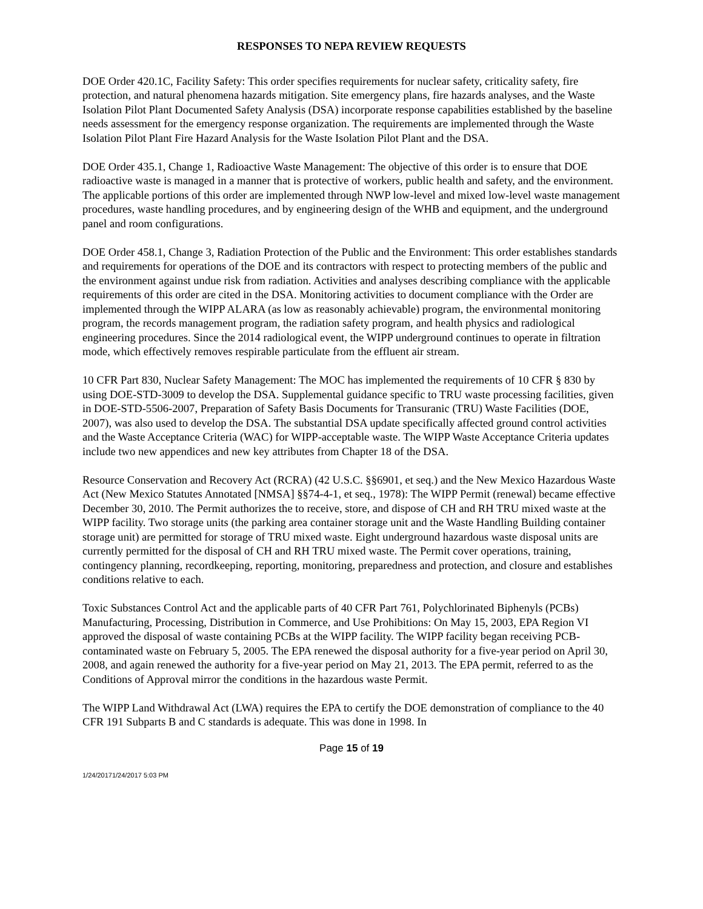RESPONSES TO NEPA REVIEW REQUESTS
DOE Order 420.1C, Facility Safety: This order specifies requirements for nuclear safety, criticality safety, fire protection, and natural phenomena hazards mitigation. Site emergency plans, fire hazards analyses, and the Waste Isolation Pilot Plant Documented Safety Analysis (DSA) incorporate response capabilities established by the baseline needs assessment for the emergency response organization. The requirements are implemented through the Waste Isolation Pilot Plant Fire Hazard Analysis for the Waste Isolation Pilot Plant and the DSA.
DOE Order 435.1, Change 1, Radioactive Waste Management: The objective of this order is to ensure that DOE radioactive waste is managed in a manner that is protective of workers, public health and safety, and the environment. The applicable portions of this order are implemented through NWP low-level and mixed low-level waste management procedures, waste handling procedures, and by engineering design of the WHB and equipment, and the underground panel and room configurations.
DOE Order 458.1, Change 3, Radiation Protection of the Public and the Environment: This order establishes standards and requirements for operations of the DOE and its contractors with respect to protecting members of the public and the environment against undue risk from radiation. Activities and analyses describing compliance with the applicable requirements of this order are cited in the DSA. Monitoring activities to document compliance with the Order are implemented through the WIPP ALARA (as low as reasonably achievable) program, the environmental monitoring program, the records management program, the radiation safety program, and health physics and radiological engineering procedures. Since the 2014 radiological event, the WIPP underground continues to operate in filtration mode, which effectively removes respirable particulate from the effluent air stream.
10 CFR Part 830, Nuclear Safety Management: The MOC has implemented the requirements of 10 CFR § 830 by using DOE-STD-3009 to develop the DSA. Supplemental guidance specific to TRU waste processing facilities, given in DOE-STD-5506-2007, Preparation of Safety Basis Documents for Transuranic (TRU) Waste Facilities (DOE, 2007), was also used to develop the DSA. The substantial DSA update specifically affected ground control activities and the Waste Acceptance Criteria (WAC) for WIPP-acceptable waste. The WIPP Waste Acceptance Criteria updates include two new appendices and new key attributes from Chapter 18 of the DSA.
Resource Conservation and Recovery Act (RCRA) (42 U.S.C. §§6901, et seq.) and the New Mexico Hazardous Waste Act (New Mexico Statutes Annotated [NMSA] §§74-4-1, et seq., 1978): The WIPP Permit (renewal) became effective December 30, 2010. The Permit authorizes the to receive, store, and dispose of CH and RH TRU mixed waste at the WIPP facility. Two storage units (the parking area container storage unit and the Waste Handling Building container storage unit) are permitted for storage of TRU mixed waste. Eight underground hazardous waste disposal units are currently permitted for the disposal of CH and RH TRU mixed waste. The Permit cover operations, training, contingency planning, recordkeeping, reporting, monitoring, preparedness and protection, and closure and establishes conditions relative to each.
Toxic Substances Control Act and the applicable parts of 40 CFR Part 761, Polychlorinated Biphenyls (PCBs) Manufacturing, Processing, Distribution in Commerce, and Use Prohibitions: On May 15, 2003, EPA Region VI approved the disposal of waste containing PCBs at the WIPP facility. The WIPP facility began receiving PCB-contaminated waste on February 5, 2005. The EPA renewed the disposal authority for a five-year period on April 30, 2008, and again renewed the authority for a five-year period on May 21, 2013. The EPA permit, referred to as the Conditions of Approval mirror the conditions in the hazardous waste Permit.
The WIPP Land Withdrawal Act (LWA) requires the EPA to certify the DOE demonstration of compliance to the 40 CFR 191 Subparts B and C standards is adequate. This was done in 1998. In
Page 15 of 19
1/24/20171/24/2017 5:03 PM